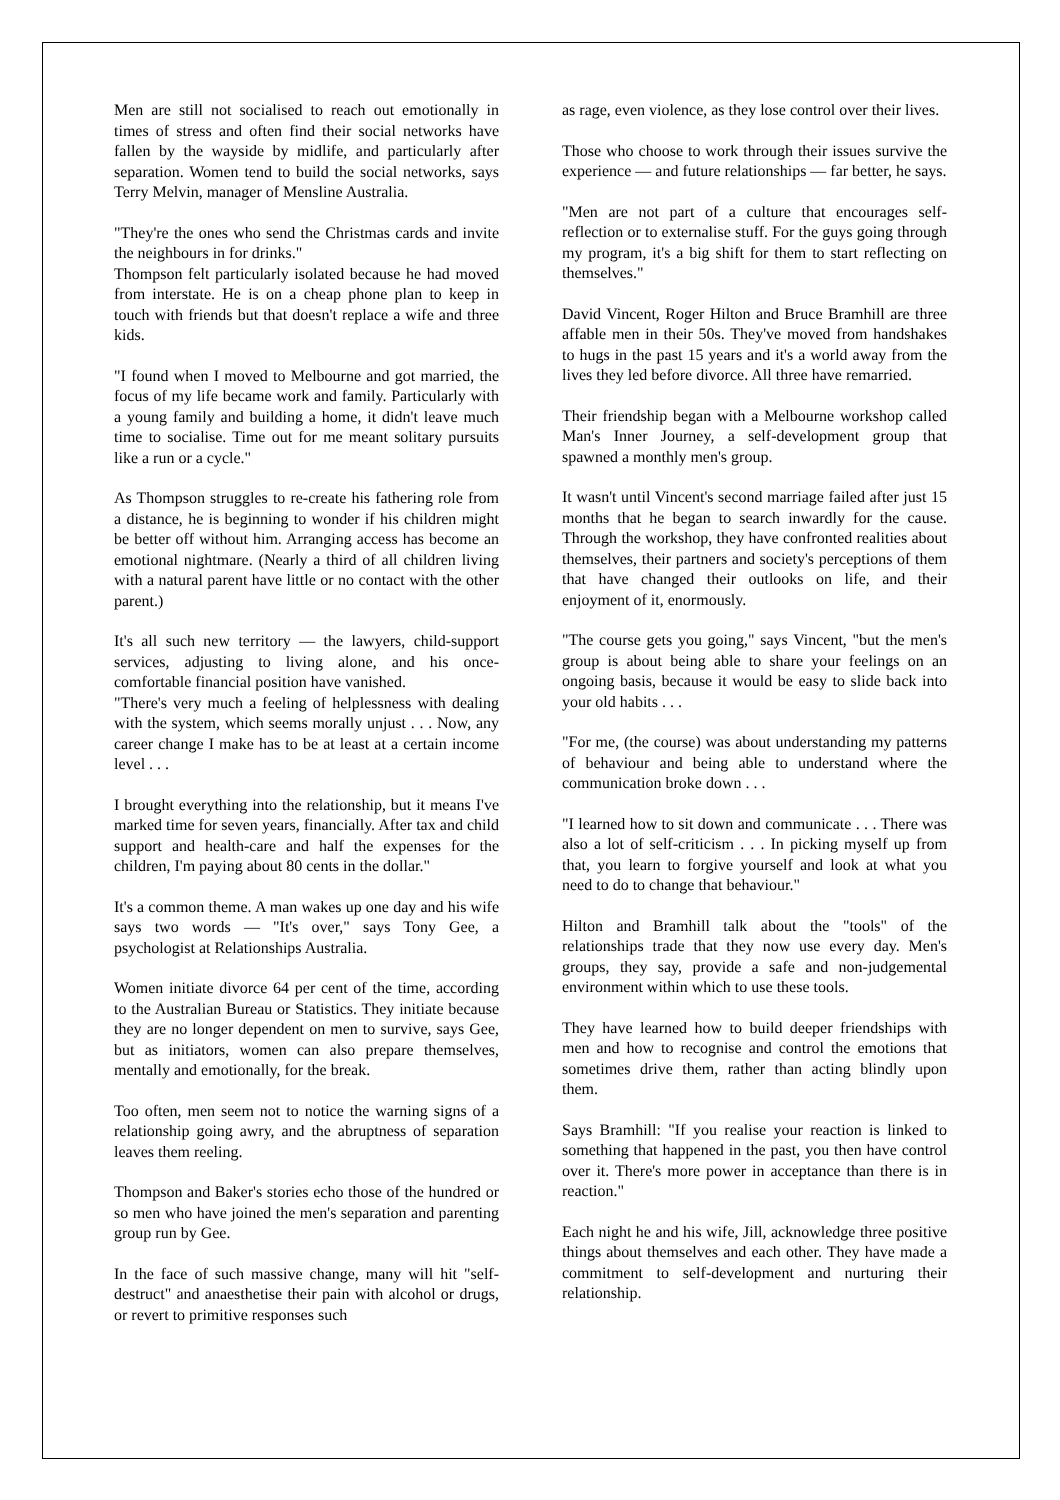Men are still not socialised to reach out emotionally in times of stress and often find their social networks have fallen by the wayside by midlife, and particularly after separation. Women tend to build the social networks, says Terry Melvin, manager of Mensline Australia.
"They're the ones who send the Christmas cards and invite the neighbours in for drinks."
Thompson felt particularly isolated because he had moved from interstate. He is on a cheap phone plan to keep in touch with friends but that doesn't replace a wife and three kids.
"I found when I moved to Melbourne and got married, the focus of my life became work and family. Particularly with a young family and building a home, it didn't leave much time to socialise. Time out for me meant solitary pursuits like a run or a cycle."
As Thompson struggles to re-create his fathering role from a distance, he is beginning to wonder if his children might be better off without him. Arranging access has become an emotional nightmare. (Nearly a third of all children living with a natural parent have little or no contact with the other parent.)
It's all such new territory — the lawyers, child-support services, adjusting to living alone, and his once-comfortable financial position have vanished.
"There's very much a feeling of helplessness with dealing with the system, which seems morally unjust . . . Now, any career change I make has to be at least at a certain income level . . .
I brought everything into the relationship, but it means I've marked time for seven years, financially. After tax and child support and health-care and half the expenses for the children, I'm paying about 80 cents in the dollar."
It's a common theme. A man wakes up one day and his wife says two words — "It's over," says Tony Gee, a psychologist at Relationships Australia.
Women initiate divorce 64 per cent of the time, according to the Australian Bureau or Statistics. They initiate because they are no longer dependent on men to survive, says Gee, but as initiators, women can also prepare themselves, mentally and emotionally, for the break.
Too often, men seem not to notice the warning signs of a relationship going awry, and the abruptness of separation leaves them reeling.
Thompson and Baker's stories echo those of the hundred or so men who have joined the men's separation and parenting group run by Gee.
In the face of such massive change, many will hit "self-destruct" and anaesthetise their pain with alcohol or drugs, or revert to primitive responses such
as rage, even violence, as they lose control over their lives.
Those who choose to work through their issues survive the experience — and future relationships — far better, he says.
"Men are not part of a culture that encourages self-reflection or to externalise stuff. For the guys going through my program, it's a big shift for them to start reflecting on themselves."
David Vincent, Roger Hilton and Bruce Bramhill are three affable men in their 50s. They've moved from handshakes to hugs in the past 15 years and it's a world away from the lives they led before divorce. All three have remarried.
Their friendship began with a Melbourne workshop called Man's Inner Journey, a self-development group that spawned a monthly men's group.
It wasn't until Vincent's second marriage failed after just 15 months that he began to search inwardly for the cause. Through the workshop, they have confronted realities about themselves, their partners and society's perceptions of them that have changed their outlooks on life, and their enjoyment of it, enormously.
"The course gets you going," says Vincent, "but the men's group is about being able to share your feelings on an ongoing basis, because it would be easy to slide back into your old habits . . .
"For me, (the course) was about understanding my patterns of behaviour and being able to understand where the communication broke down . . .
"I learned how to sit down and communicate . . . There was also a lot of self-criticism . . . In picking myself up from that, you learn to forgive yourself and look at what you need to do to change that behaviour."
Hilton and Bramhill talk about the "tools" of the relationships trade that they now use every day. Men's groups, they say, provide a safe and non-judgemental environment within which to use these tools.
They have learned how to build deeper friendships with men and how to recognise and control the emotions that sometimes drive them, rather than acting blindly upon them.
Says Bramhill: "If you realise your reaction is linked to something that happened in the past, you then have control over it. There's more power in acceptance than there is in reaction."
Each night he and his wife, Jill, acknowledge three positive things about themselves and each other. They have made a commitment to self-development and nurturing their relationship.